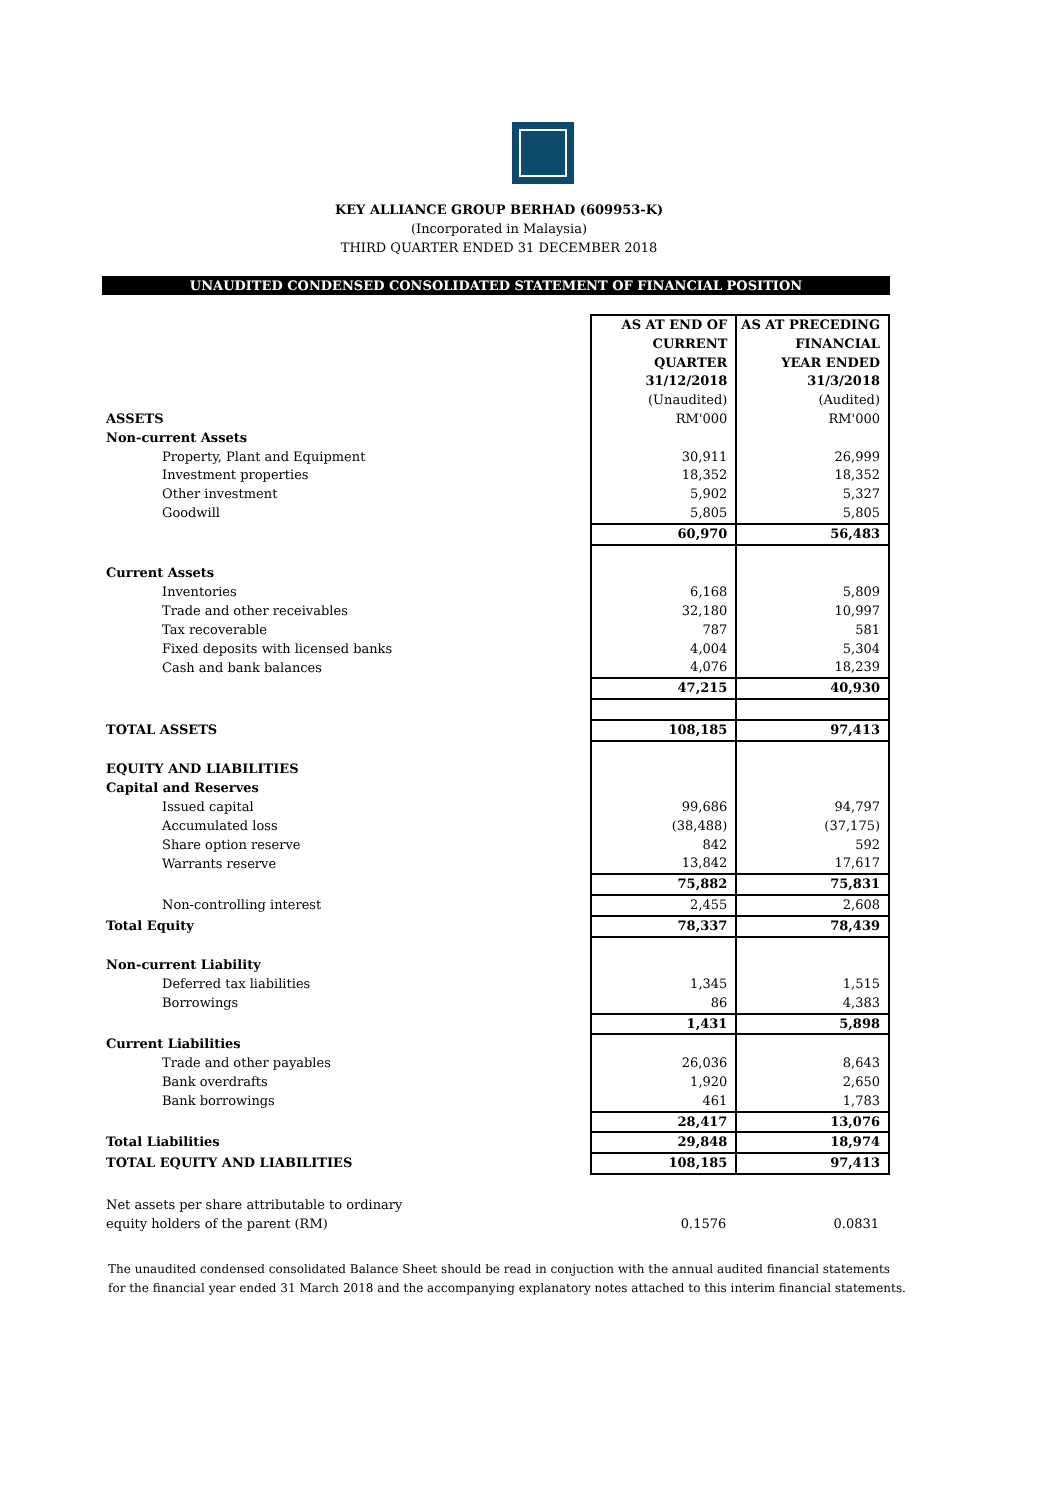KEY ALLIANCE GROUP BERHAD (609953-K)
(Incorporated in Malaysia)
THIRD QUARTER ENDED 31 DECEMBER 2018
UNAUDITED CONDENSED CONSOLIDATED STATEMENT OF FINANCIAL POSITION
| | AS AT END OF | AS AT PRECEDING |
| | CURRENT | FINANCIAL |
| | QUARTER | YEAR ENDED |
| | 31/12/2018 | 31/3/2018 |
| | (Unaudited) | (Audited) |
| ASSETS | RM'000 | RM'000 |
| Non-current Assets | | |
| Property, Plant and Equipment | 30,911 | 26,999 |
| Investment properties | 18,352 | 18,352 |
| Other investment | 5,902 | 5,327 |
| Goodwill | 5,805 | 5,805 |
| | 60,970 | 56,483 |
| Current Assets | | |
| Inventories | 6,168 | 5,809 |
| Trade and other receivables | 32,180 | 10,997 |
| Tax recoverable | 787 | 581 |
| Fixed deposits with licensed banks | 4,004 | 5,304 |
| Cash and bank balances | 4,076 | 18,239 |
| | 47,215 | 40,930 |
| TOTAL ASSETS | 108,185 | 97,413 |
| EQUITY AND LIABILITIES | | |
| Capital and Reserves | | |
| Issued capital | 99,686 | 94,797 |
| Accumulated loss | (38,488) | (37,175) |
| Share option reserve | 842 | 592 |
| Warrants reserve | 13,842 | 17,617 |
| | 75,882 | 75,831 |
| Non-controlling interest | 2,455 | 2,608 |
| Total Equity | 78,337 | 78,439 |
| Non-current Liability | | |
| Deferred tax liabilities | 1,345 | 1,515 |
| Borrowings | 86 | 4,383 |
| | 1,431 | 5,898 |
| Current Liabilities | | |
| Trade and other payables | 26,036 | 8,643 |
| Bank overdrafts | 1,920 | 2,650 |
| Bank borrowings | 461 | 1,783 |
| | 28,417 | 13,076 |
| Total Liabilities | 29,848 | 18,974 |
| TOTAL EQUITY AND LIABILITIES | 108,185 | 97,413 |
| Net assets per share attributable to ordinary | | |
| equity holders of the parent (RM) | 0.1576 | 0.0831 |
The unaudited condensed consolidated Balance Sheet should be read in conjuction with the annual audited financial statements
for the financial year ended 31 March 2018 and the accompanying explanatory notes attached to this interim financial statements.